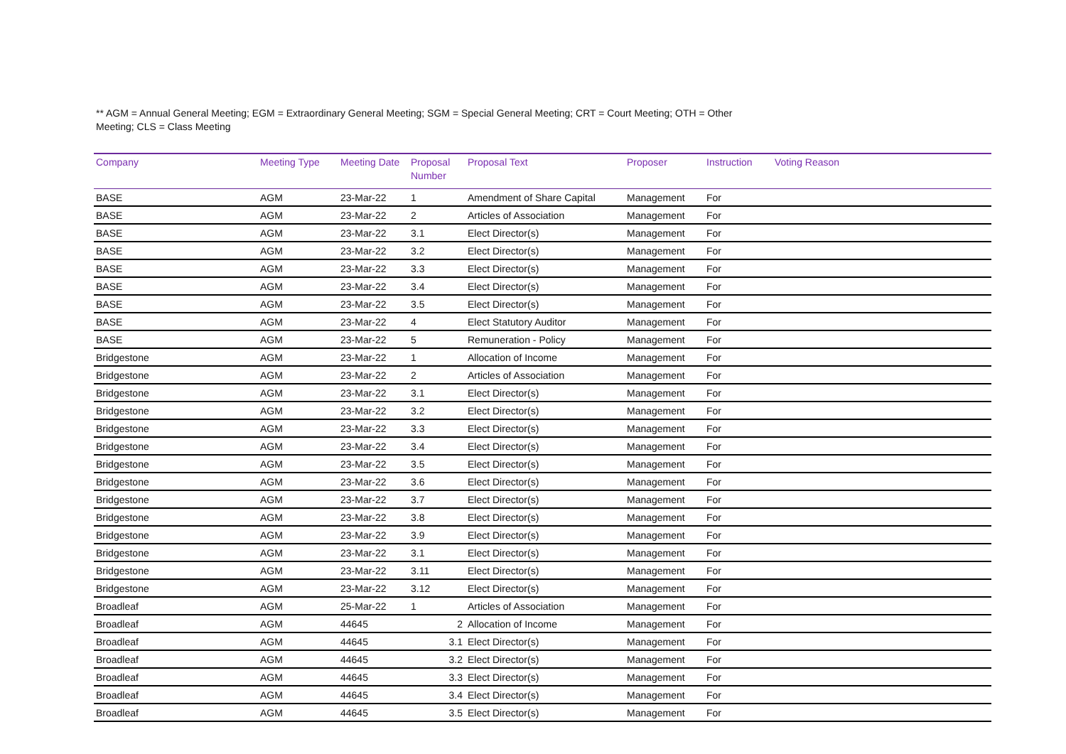** AGM = Annual General Meeting; EGM = Extraordinary General Meeting; SGM = Special General Meeting; CRT = Court Meeting; OTH = Other Meeting; CLS = Class Meeting
| Company | Meeting Type | Meeting Date | Proposal Number | Proposal Text | Proposer | Instruction | Voting Reason |
| --- | --- | --- | --- | --- | --- | --- | --- |
| BASE | AGM | 23-Mar-22 | 1 | Amendment of Share Capital | Management | For | |
| BASE | AGM | 23-Mar-22 | 2 | Articles of Association | Management | For | |
| BASE | AGM | 23-Mar-22 | 3.1 | Elect Director(s) | Management | For | |
| BASE | AGM | 23-Mar-22 | 3.2 | Elect Director(s) | Management | For | |
| BASE | AGM | 23-Mar-22 | 3.3 | Elect Director(s) | Management | For | |
| BASE | AGM | 23-Mar-22 | 3.4 | Elect Director(s) | Management | For | |
| BASE | AGM | 23-Mar-22 | 3.5 | Elect Director(s) | Management | For | |
| BASE | AGM | 23-Mar-22 | 4 | Elect Statutory Auditor | Management | For | |
| BASE | AGM | 23-Mar-22 | 5 | Remuneration - Policy | Management | For | |
| Bridgestone | AGM | 23-Mar-22 | 1 | Allocation of Income | Management | For | |
| Bridgestone | AGM | 23-Mar-22 | 2 | Articles of Association | Management | For | |
| Bridgestone | AGM | 23-Mar-22 | 3.1 | Elect Director(s) | Management | For | |
| Bridgestone | AGM | 23-Mar-22 | 3.2 | Elect Director(s) | Management | For | |
| Bridgestone | AGM | 23-Mar-22 | 3.3 | Elect Director(s) | Management | For | |
| Bridgestone | AGM | 23-Mar-22 | 3.4 | Elect Director(s) | Management | For | |
| Bridgestone | AGM | 23-Mar-22 | 3.5 | Elect Director(s) | Management | For | |
| Bridgestone | AGM | 23-Mar-22 | 3.6 | Elect Director(s) | Management | For | |
| Bridgestone | AGM | 23-Mar-22 | 3.7 | Elect Director(s) | Management | For | |
| Bridgestone | AGM | 23-Mar-22 | 3.8 | Elect Director(s) | Management | For | |
| Bridgestone | AGM | 23-Mar-22 | 3.9 | Elect Director(s) | Management | For | |
| Bridgestone | AGM | 23-Mar-22 | 3.1 | Elect Director(s) | Management | For | |
| Bridgestone | AGM | 23-Mar-22 | 3.11 | Elect Director(s) | Management | For | |
| Bridgestone | AGM | 23-Mar-22 | 3.12 | Elect Director(s) | Management | For | |
| Broadleaf | AGM | 25-Mar-22 | 1 | Articles of Association | Management | For | |
| Broadleaf | AGM | 44645 | 2 | Allocation of Income | Management | For | |
| Broadleaf | AGM | 44645 | 3.1 | Elect Director(s) | Management | For | |
| Broadleaf | AGM | 44645 | 3.2 | Elect Director(s) | Management | For | |
| Broadleaf | AGM | 44645 | 3.3 | Elect Director(s) | Management | For | |
| Broadleaf | AGM | 44645 | 3.4 | Elect Director(s) | Management | For | |
| Broadleaf | AGM | 44645 | 3.5 | Elect Director(s) | Management | For | |